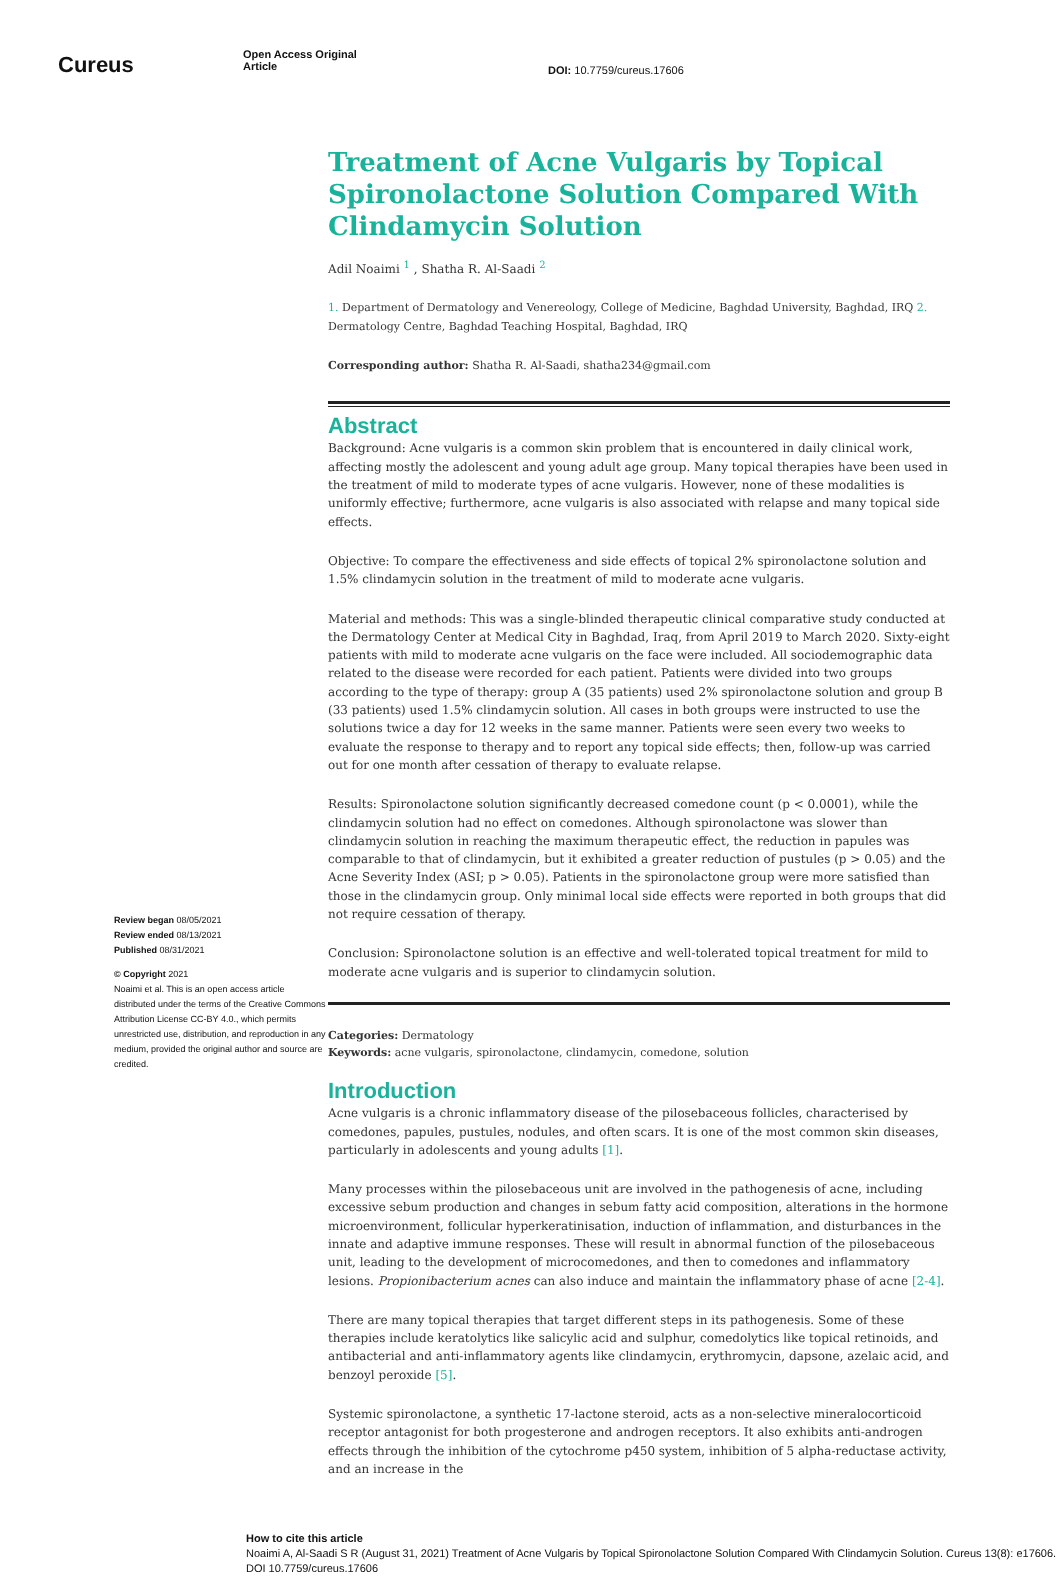Cureus
Open Access Original
Article
DOI: 10.7759/cureus.17606
Review began 08/05/2021
Review ended 08/13/2021
Published 08/31/2021
© Copyright 2021
Noaimi et al. This is an open access article distributed under the terms of the Creative Commons Attribution License CC-BY 4.0., which permits unrestricted use, distribution, and reproduction in any medium, provided the original author and source are credited.
Treatment of Acne Vulgaris by Topical Spironolactone Solution Compared With Clindamycin Solution
Adil Noaimi <sup>1</sup> , Shatha R. Al-Saadi <sup>2</sup>
1. Department of Dermatology and Venereology, College of Medicine, Baghdad University, Baghdad, IRQ 2. Dermatology Centre, Baghdad Teaching Hospital, Baghdad, IRQ
Corresponding author: Shatha R. Al-Saadi, shatha234@gmail.com
Abstract
Background: Acne vulgaris is a common skin problem that is encountered in daily clinical work, affecting mostly the adolescent and young adult age group. Many topical therapies have been used in the treatment of mild to moderate types of acne vulgaris. However, none of these modalities is uniformly effective; furthermore, acne vulgaris is also associated with relapse and many topical side effects.
Objective: To compare the effectiveness and side effects of topical 2% spironolactone solution and 1.5% clindamycin solution in the treatment of mild to moderate acne vulgaris.
Material and methods: This was a single-blinded therapeutic clinical comparative study conducted at the Dermatology Center at Medical City in Baghdad, Iraq, from April 2019 to March 2020. Sixty-eight patients with mild to moderate acne vulgaris on the face were included. All sociodemographic data related to the disease were recorded for each patient. Patients were divided into two groups according to the type of therapy: group A (35 patients) used 2% spironolactone solution and group B (33 patients) used 1.5% clindamycin solution. All cases in both groups were instructed to use the solutions twice a day for 12 weeks in the same manner. Patients were seen every two weeks to evaluate the response to therapy and to report any topical side effects; then, follow-up was carried out for one month after cessation of therapy to evaluate relapse.
Results: Spironolactone solution significantly decreased comedone count (p < 0.0001), while the clindamycin solution had no effect on comedones. Although spironolactone was slower than clindamycin solution in reaching the maximum therapeutic effect, the reduction in papules was comparable to that of clindamycin, but it exhibited a greater reduction of pustules (p > 0.05) and the Acne Severity Index (ASI; p > 0.05). Patients in the spironolactone group were more satisfied than those in the clindamycin group. Only minimal local side effects were reported in both groups that did not require cessation of therapy.
Conclusion: Spironolactone solution is an effective and well-tolerated topical treatment for mild to moderate acne vulgaris and is superior to clindamycin solution.
Categories: Dermatology
Keywords: acne vulgaris, spironolactone, clindamycin, comedone, solution
Introduction
Acne vulgaris is a chronic inflammatory disease of the pilosebaceous follicles, characterised by comedones, papules, pustules, nodules, and often scars. It is one of the most common skin diseases, particularly in adolescents and young adults [1].
Many processes within the pilosebaceous unit are involved in the pathogenesis of acne, including excessive sebum production and changes in sebum fatty acid composition, alterations in the hormone microenvironment, follicular hyperkeratinisation, induction of inflammation, and disturbances in the innate and adaptive immune responses. These will result in abnormal function of the pilosebaceous unit, leading to the development of microcomedones, and then to comedones and inflammatory lesions. Propionibacterium acnes can also induce and maintain the inflammatory phase of acne [2-4].
There are many topical therapies that target different steps in its pathogenesis. Some of these therapies include keratolytics like salicylic acid and sulphur, comedolytics like topical retinoids, and antibacterial and anti-inflammatory agents like clindamycin, erythromycin, dapsone, azelaic acid, and benzoyl peroxide [5].
Systemic spironolactone, a synthetic 17-lactone steroid, acts as a non-selective mineralocorticoid receptor antagonist for both progesterone and androgen receptors. It also exhibits anti-androgen effects through the inhibition of the cytochrome p450 system, inhibition of 5 alpha-reductase activity, and an increase in the
How to cite this article
Noaimi A, Al-Saadi S R (August 31, 2021) Treatment of Acne Vulgaris by Topical Spironolactone Solution Compared With Clindamycin Solution. Cureus 13(8): e17606. DOI 10.7759/cureus.17606